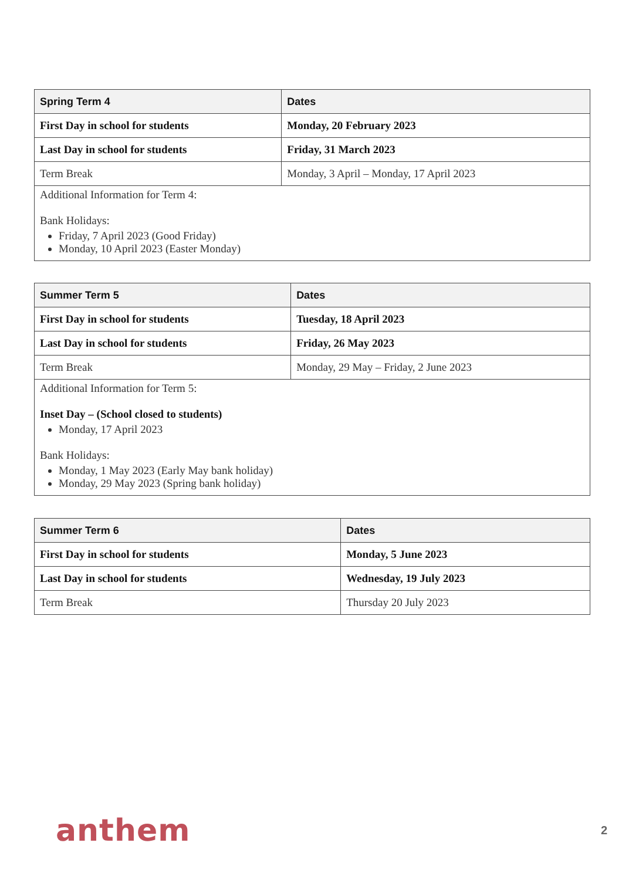| Spring Term 4 | Dates |
| --- | --- |
| First Day in school for students | Monday, 20 February 2023 |
| Last Day in school for students | Friday, 31 March 2023 |
| Term Break | Monday, 3 April – Monday, 17 April 2023 |
| Additional Information for Term 4: Bank Holidays: Friday, 7 April 2023 (Good Friday) Monday, 10 April 2023 (Easter Monday) | |
| Summer Term 5 | Dates |
| --- | --- |
| First Day in school for students | Tuesday, 18 April 2023 |
| Last Day in school for students | Friday, 26 May 2023 |
| Term Break | Monday, 29 May – Friday, 2 June 2023 |
| Additional Information for Term 5: Inset Day – (School closed to students) Monday, 17 April 2023 Bank Holidays: Monday, 1 May 2023 (Early May bank holiday) Monday, 29 May 2023 (Spring bank holiday) | |
| Summer Term 6 | Dates |
| --- | --- |
| First Day in school for students | Monday, 5 June 2023 |
| Last Day in school for students | Wednesday, 19 July 2023 |
| Term Break | Thursday 20 July 2023 |
anthem 2